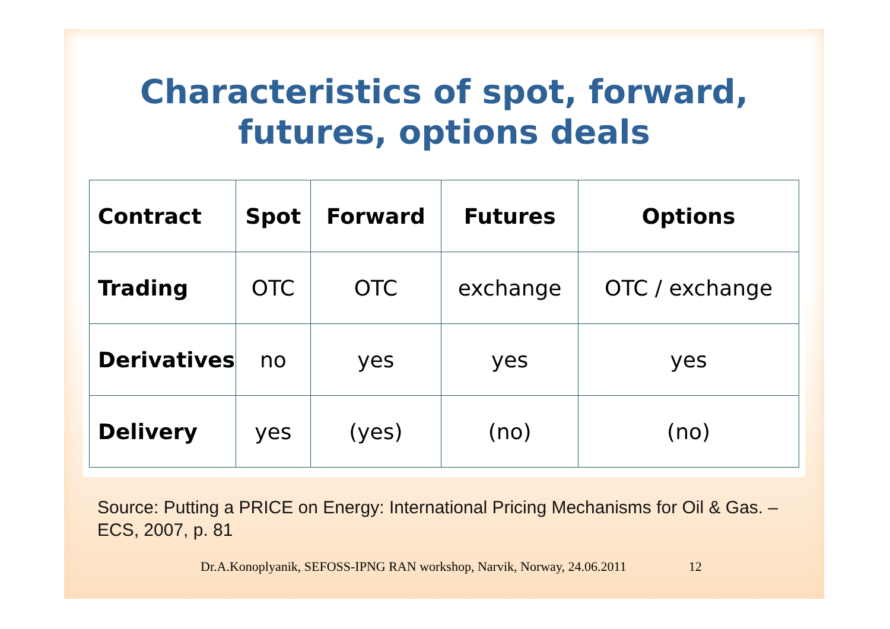Characteristics of spot, forward,
futures, options deals
| Contract | Spot | Forward | Futures | Options |
| Trading | OTC | OTC | exchange | OTC / exchange |
| Derivatives | no | yes | yes | yes |
| Delivery | yes | (yes) | (no) | (no) |
Source: Putting a PRICE on Energy: International Pricing Mechanisms for Oil & Gas. – ECS, 2007, p. 81
Dr.A.Konoplyanik, SEFOSS-IPNG RAN workshop, Narvik, Norway, 24.06.2011 12